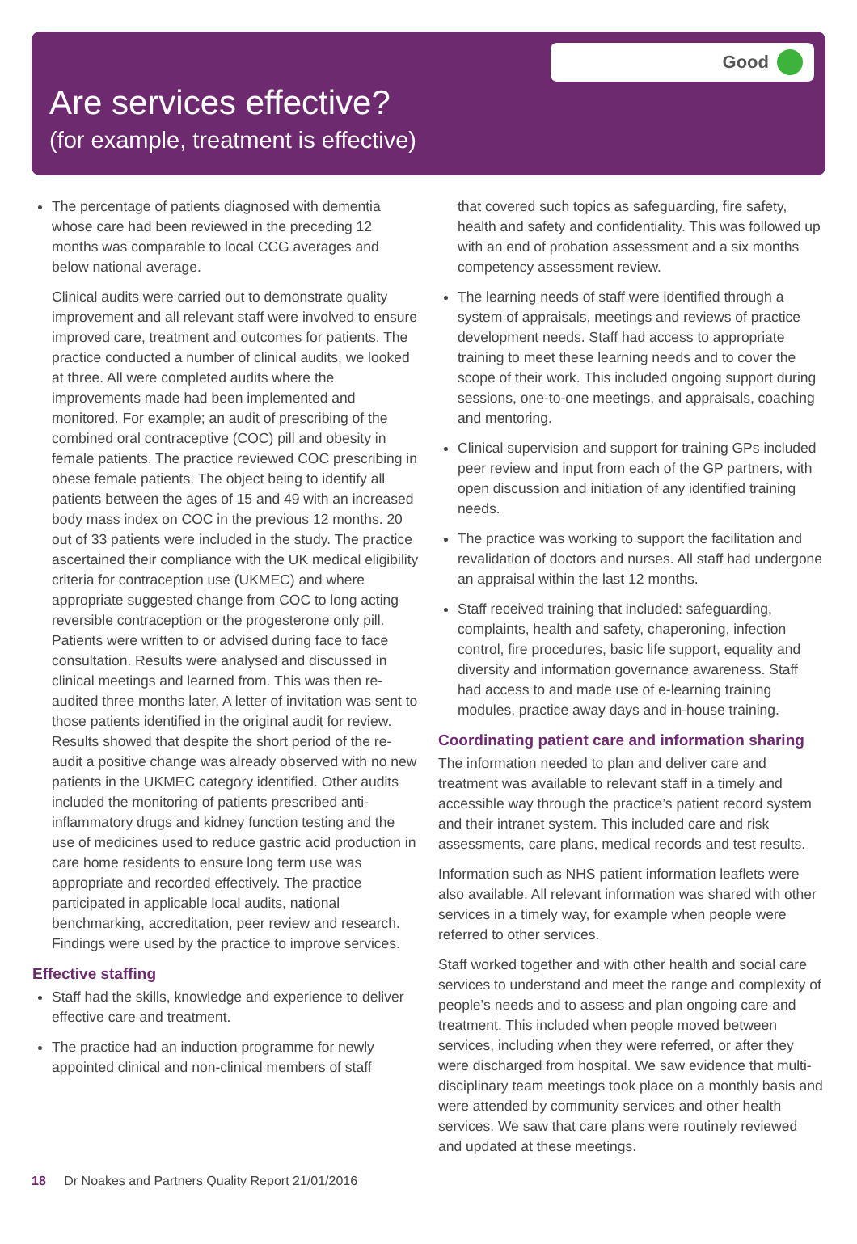Good
Are services effective?
(for example, treatment is effective)
The percentage of patients diagnosed with dementia whose care had been reviewed in the preceding 12 months was comparable to local CCG averages and below national average.
Clinical audits were carried out to demonstrate quality improvement and all relevant staff were involved to ensure improved care, treatment and outcomes for patients. The practice conducted a number of clinical audits, we looked at three. All were completed audits where the improvements made had been implemented and monitored. For example; an audit of prescribing of the combined oral contraceptive (COC) pill and obesity in female patients. The practice reviewed COC prescribing in obese female patients. The object being to identify all patients between the ages of 15 and 49 with an increased body mass index on COC in the previous 12 months. 20 out of 33 patients were included in the study. The practice ascertained their compliance with the UK medical eligibility criteria for contraception use (UKMEC) and where appropriate suggested change from COC to long acting reversible contraception or the progesterone only pill. Patients were written to or advised during face to face consultation. Results were analysed and discussed in clinical meetings and learned from. This was then re-audited three months later. A letter of invitation was sent to those patients identified in the original audit for review. Results showed that despite the short period of the re-audit a positive change was already observed with no new patients in the UKMEC category identified. Other audits included the monitoring of patients prescribed anti-inflammatory drugs and kidney function testing and the use of medicines used to reduce gastric acid production in care home residents to ensure long term use was appropriate and recorded effectively. The practice participated in applicable local audits, national benchmarking, accreditation, peer review and research. Findings were used by the practice to improve services.
Effective staffing
Staff had the skills, knowledge and experience to deliver effective care and treatment.
The practice had an induction programme for newly appointed clinical and non-clinical members of staff
that covered such topics as safeguarding, fire safety, health and safety and confidentiality. This was followed up with an end of probation assessment and a six months competency assessment review.
The learning needs of staff were identified through a system of appraisals, meetings and reviews of practice development needs. Staff had access to appropriate training to meet these learning needs and to cover the scope of their work. This included ongoing support during sessions, one-to-one meetings, and appraisals, coaching and mentoring.
Clinical supervision and support for training GPs included peer review and input from each of the GP partners, with open discussion and initiation of any identified training needs.
The practice was working to support the facilitation and revalidation of doctors and nurses. All staff had undergone an appraisal within the last 12 months.
Staff received training that included: safeguarding, complaints, health and safety, chaperoning, infection control, fire procedures, basic life support, equality and diversity and information governance awareness. Staff had access to and made use of e-learning training modules, practice away days and in-house training.
Coordinating patient care and information sharing
The information needed to plan and deliver care and treatment was available to relevant staff in a timely and accessible way through the practice’s patient record system and their intranet system. This included care and risk assessments, care plans, medical records and test results.
Information such as NHS patient information leaflets were also available. All relevant information was shared with other services in a timely way, for example when people were referred to other services.
Staff worked together and with other health and social care services to understand and meet the range and complexity of people’s needs and to assess and plan ongoing care and treatment. This included when people moved between services, including when they were referred, or after they were discharged from hospital. We saw evidence that multi-disciplinary team meetings took place on a monthly basis and were attended by community services and other health services. We saw that care plans were routinely reviewed and updated at these meetings.
18 Dr Noakes and Partners Quality Report 21/01/2016